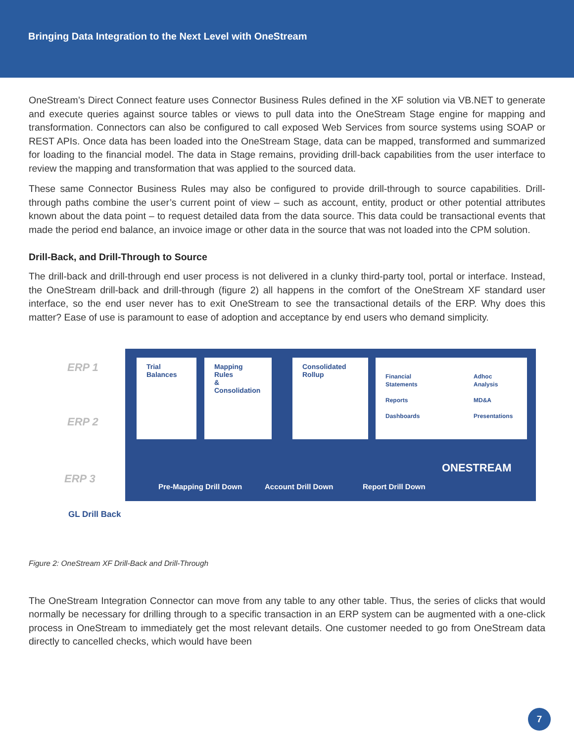Bringing Data Integration to the Next Level with OneStream
OneStream’s Direct Connect feature uses Connector Business Rules defined in the XF solution via VB.NET to generate and execute queries against source tables or views to pull data into the OneStream Stage engine for mapping and transformation. Connectors can also be configured to call exposed Web Services from source systems using SOAP or REST APIs. Once data has been loaded into the OneStream Stage, data can be mapped, transformed and summarized for loading to the financial model. The data in Stage remains, providing drill-back capabilities from the user interface to review the mapping and transformation that was applied to the sourced data.
These same Connector Business Rules may also be configured to provide drill-through to source capabilities. Drill-through paths combine the user’s current point of view – such as account, entity, product or other potential attributes known about the data point – to request detailed data from the data source. This data could be transactional events that made the period end balance, an invoice image or other data in the source that was not loaded into the CPM solution.
Drill-Back, and Drill-Through to Source
The drill-back and drill-through end user process is not delivered in a clunky third-party tool, portal or interface. Instead, the OneStream drill-back and drill-through (figure 2) all happens in the comfort of the OneStream XF standard user interface, so the end user never has to exit OneStream to see the transactional details of the ERP. Why does this matter? Ease of use is paramount to ease of adoption and acceptance by end users who demand simplicity.
ERP 1
ERP 2
ERP 3
Trial
Balances
Mapping Rules
& Consolidation
Consolidated
Rollup
Financial Statements
Reports
Dashboards
Adhoc Analysis
MD&A
Presentations
ONESTREAM
Pre-Mapping Drill Down Account Drill Down Report Drill Down
GL Drill Back
Figure 2: OneStream XF Drill-Back and Drill-Through
The OneStream Integration Connector can move from any table to any other table. Thus, the series of clicks that would normally be necessary for drilling through to a specific transaction in an ERP system can be augmented with a one-click process in OneStream to immediately get the most relevant details. One customer needed to go from OneStream data directly to cancelled checks, which would have been
7